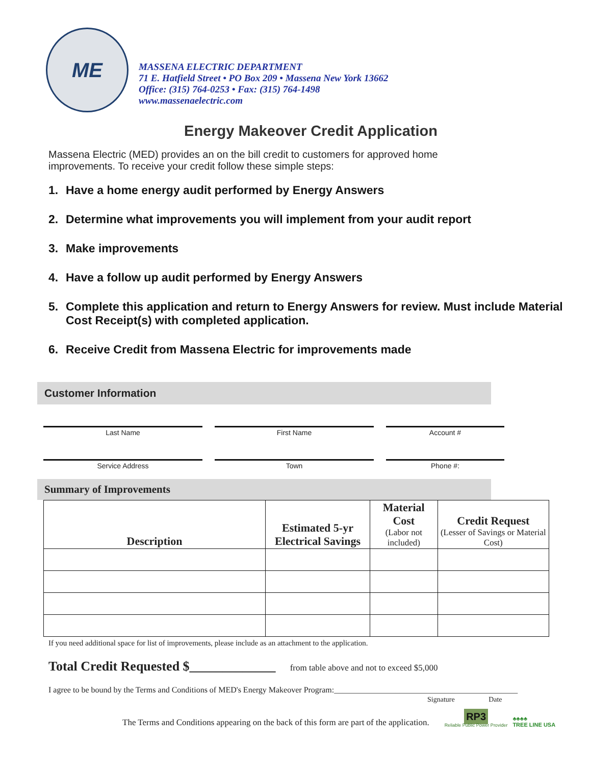ME
MASSENA ELECTRIC DEPARTMENT
71 E. Hatfield Street • PO Box 209 • Massena New York 13662
Office: (315) 764-0253 • Fax: (315) 764-1498
www.massenaelectric.com
Energy Makeover Credit Application
Massena Electric (MED) provides an on the bill credit to customers for approved home improvements. To receive your credit follow these simple steps:
1. Have a home energy audit performed by Energy Answers
2. Determine what improvements you will implement from your audit report
3. Make improvements
4. Have a follow up audit performed by Energy Answers
5. Complete this application and return to Energy Answers for review. Must include Material Cost Receipt(s) with completed application.
6. Receive Credit from Massena Electric for improvements made
Customer Information
Last Name
First Name
Account #
Service Address
Town
Phone #:
Summary of Improvements
| Description | Estimated 5-yr Electrical Savings | Material Cost (Labor not included) | Credit Request (Lesser of Savings or Material Cost) |
| --- | --- | --- | --- |
If you need additional space for list of improvements, please include as an attachment to the application.
Total Credit Requested $_____________ from table above and not to exceed $5,000
I agree to be bound by the Terms and Conditions of MED's Energy Makeover Program:_____________________________________________
Signature Date
The Terms and Conditions appearing on the back of this form are part of the application.
RP3
Reliable Public Power Provider
♣♣♣♣
TREE LINE USA